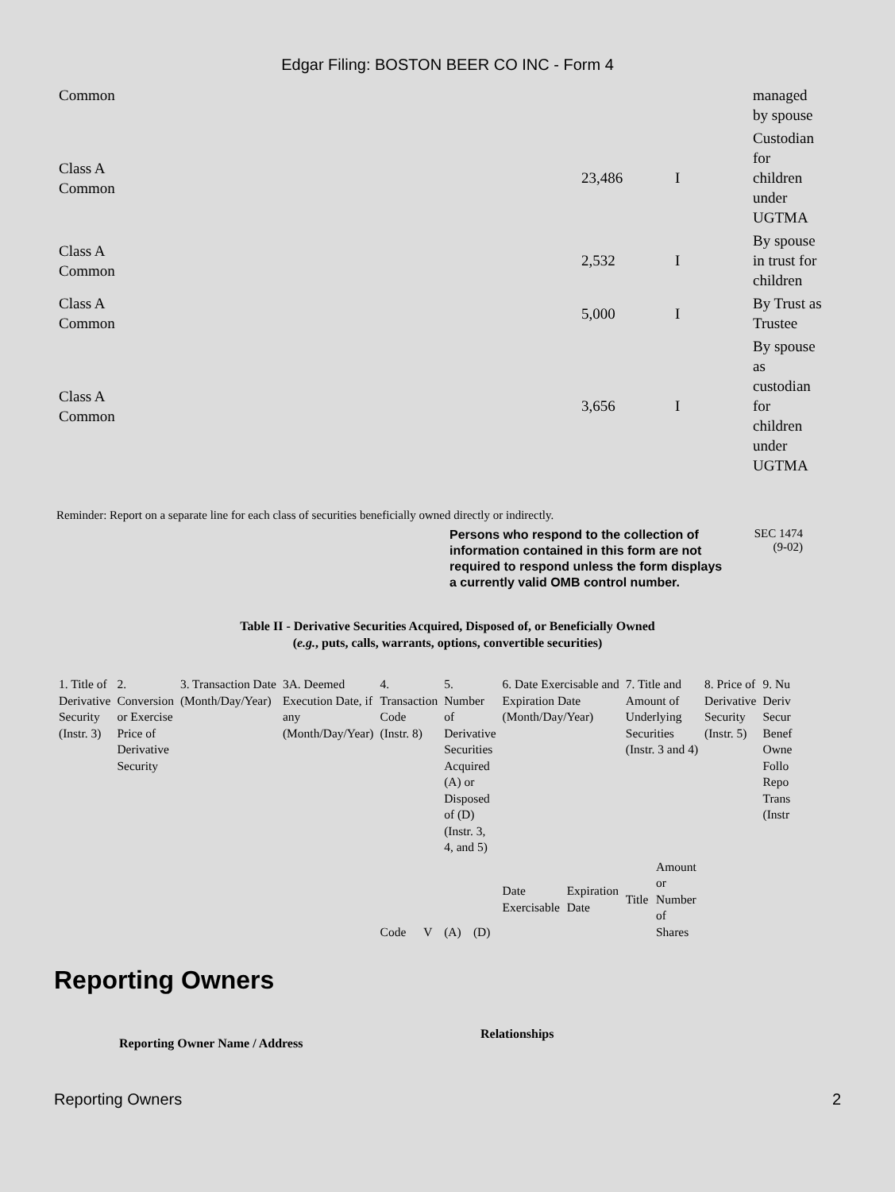Edgar Filing: BOSTON BEER CO INC - Form 4
| Common | | | managed by spouse |
| Class A Common | 23,486 | I | Custodian for children under UGTMA |
| Class A Common | 2,532 | I | By spouse in trust for children |
| Class A Common | 5,000 | I | By Trust as Trustee |
| Class A Common | 3,656 | I | By spouse as custodian for children under UGTMA |
Reminder: Report on a separate line for each class of securities beneficially owned directly or indirectly.
Persons who respond to the collection of information contained in this form are not required to respond unless the form displays a currently valid OMB control number.
SEC 1474
(9-02)
Table II - Derivative Securities Acquired, Disposed of, or Beneficially Owned
(e.g., puts, calls, warrants, options, convertible securities)
| 1. Title of Derivative Security (Instr. 3) | 2. Conversion or Exercise Price of Derivative Security | 3. Transaction Date (Month/Day/Year) | 3A. Deemed Execution Date, if any (Month/Day/Year) | 4. Transaction Code (Instr. 8) | | 5. Number of Derivative Securities Acquired (A) or Disposed of (D) (Instr. 3, 4, and 5) | | 6. Date Exercisable and Expiration Date (Month/Day/Year) | | 7. Title and Amount of Underlying Securities (Instr. 3 and 4) | | 8. Price of Derivative Security (Instr. 5) | 9. Nu Deriv Secur Benef Owne Follo Repo Trans (Instr |
| | | | | Code | V | (A) | (D) | Date Exercisable | Expiration Date | Title | Amount or Number of Shares | | |
Reporting Owners
Reporting Owner Name / Address
Relationships
Reporting Owners 2